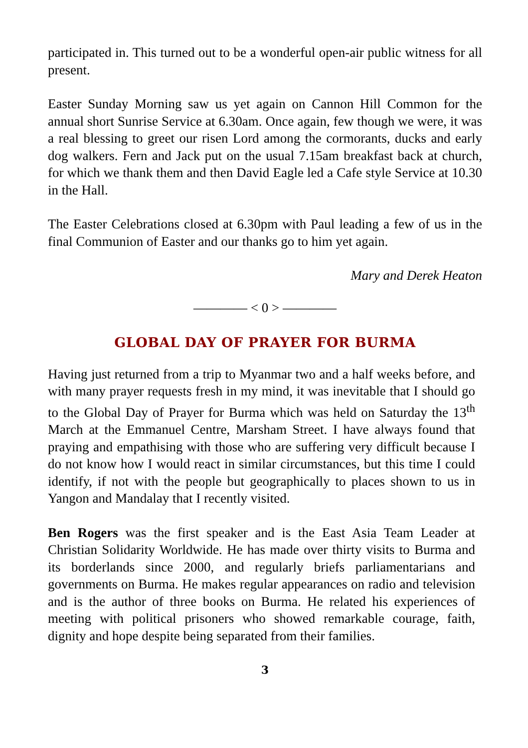participated in. This turned out to be a wonderful open-air public witness for all present.
Easter Sunday Morning saw us yet again on Cannon Hill Common for the annual short Sunrise Service at 6.30am. Once again, few though we were, it was a real blessing to greet our risen Lord among the cormorants, ducks and early dog walkers. Fern and Jack put on the usual 7.15am breakfast back at church, for which we thank them and then David Eagle led a Cafe style Service at 10.30 in the Hall.
The Easter Celebrations closed at 6.30pm with Paul leading a few of us in the final Communion of Easter and our thanks go to him yet again.
Mary and Derek Heaton
———— < 0 > ————
GLOBAL DAY OF PRAYER FOR BURMA
Having just returned from a trip to Myanmar two and a half weeks before, and with many prayer requests fresh in my mind, it was inevitable that I should go to the Global Day of Prayer for Burma which was held on Saturday the 13<sup>th</sup> March at the Emmanuel Centre, Marsham Street. I have always found that praying and empathising with those who are suffering very difficult because I do not know how I would react in similar circumstances, but this time I could identify, if not with the people but geographically to places shown to us in Yangon and Mandalay that I recently visited.
Ben Rogers was the first speaker and is the East Asia Team Leader at Christian Solidarity Worldwide. He has made over thirty visits to Burma and its borderlands since 2000, and regularly briefs parliamentarians and governments on Burma. He makes regular appearances on radio and television and is the author of three books on Burma. He related his experiences of meeting with political prisoners who showed remarkable courage, faith, dignity and hope despite being separated from their families.
3